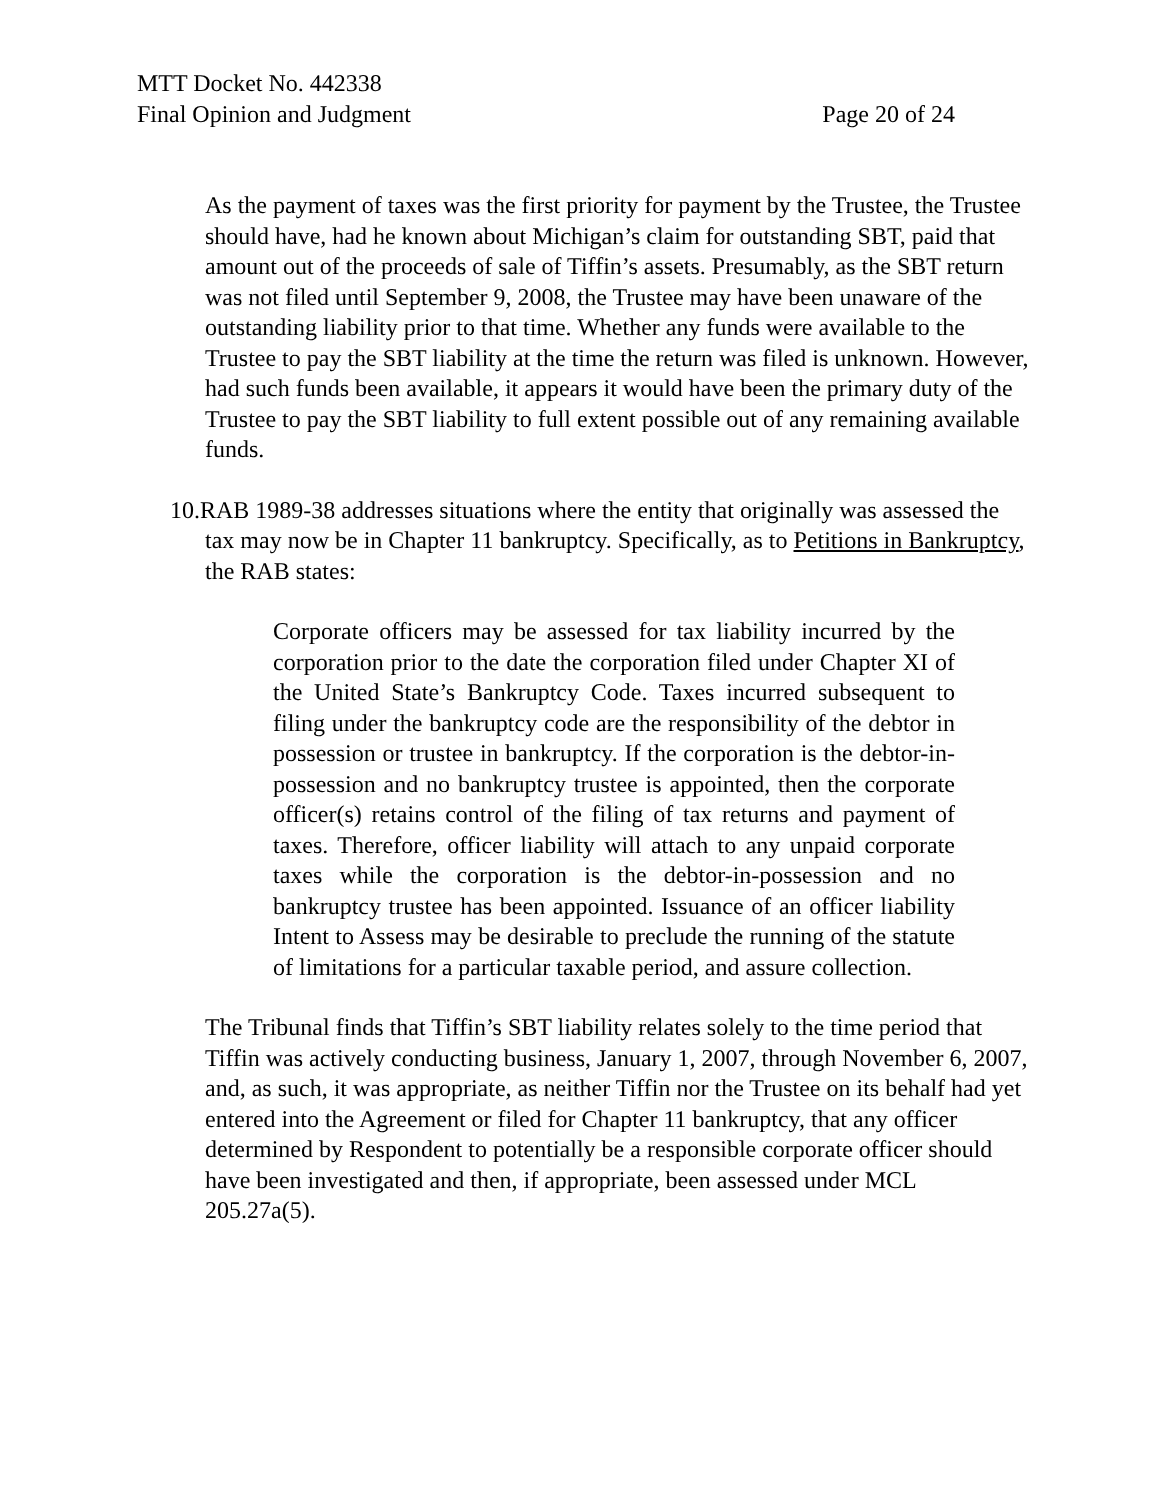MTT Docket No. 442338
Final Opinion and Judgment Page 20 of 24
As the payment of taxes was the first priority for payment by the Trustee, the Trustee should have, had he known about Michigan’s claim for outstanding SBT, paid that amount out of the proceeds of sale of Tiffin’s assets. Presumably, as the SBT return was not filed until September 9, 2008, the Trustee may have been unaware of the outstanding liability prior to that time. Whether any funds were available to the Trustee to pay the SBT liability at the time the return was filed is unknown. However, had such funds been available, it appears it would have been the primary duty of the Trustee to pay the SBT liability to full extent possible out of any remaining available funds.
10. RAB 1989-38 addresses situations where the entity that originally was assessed the tax may now be in Chapter 11 bankruptcy. Specifically, as to Petitions in Bankruptcy, the RAB states:
Corporate officers may be assessed for tax liability incurred by the corporation prior to the date the corporation filed under Chapter XI of the United State’s Bankruptcy Code. Taxes incurred subsequent to filing under the bankruptcy code are the responsibility of the debtor in possession or trustee in bankruptcy. If the corporation is the debtor-in-possession and no bankruptcy trustee is appointed, then the corporate officer(s) retains control of the filing of tax returns and payment of taxes. Therefore, officer liability will attach to any unpaid corporate taxes while the corporation is the debtor-in-possession and no bankruptcy trustee has been appointed. Issuance of an officer liability Intent to Assess may be desirable to preclude the running of the statute of limitations for a particular taxable period, and assure collection.
The Tribunal finds that Tiffin’s SBT liability relates solely to the time period that Tiffin was actively conducting business, January 1, 2007, through November 6, 2007, and, as such, it was appropriate, as neither Tiffin nor the Trustee on its behalf had yet entered into the Agreement or filed for Chapter 11 bankruptcy, that any officer determined by Respondent to potentially be a responsible corporate officer should have been investigated and then, if appropriate, been assessed under MCL 205.27a(5).